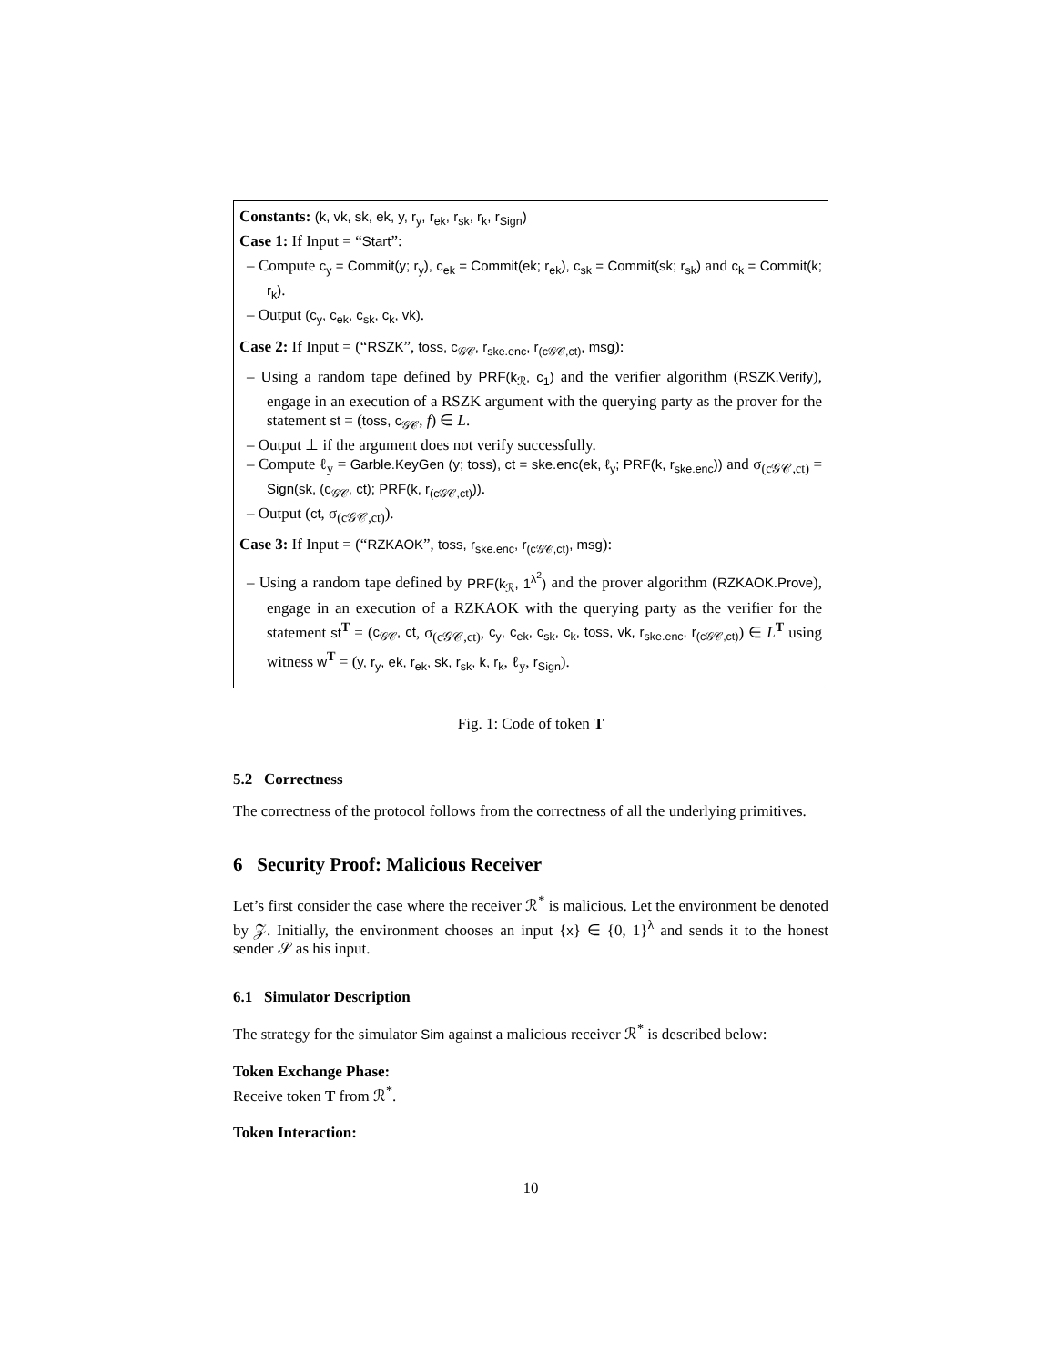Constants: (k, vk, sk, ek, y, r<sub>y</sub>, r<sub>ek</sub>, r<sub>sk</sub>, r<sub>k</sub>, r<sub>Sign</sub>)
Case 1: If Input = “Start”:
– Compute c<sub>y</sub> = Commit(y; r<sub>y</sub>), c<sub>ek</sub> = Commit(ek; r<sub>ek</sub>), c<sub>sk</sub> = Commit(sk; r<sub>sk</sub>) and c<sub>k</sub> = Commit(k; r<sub>k</sub>).
– Output (c<sub>y</sub>, c<sub>ek</sub>, c<sub>sk</sub>, c<sub>k</sub>, vk).
Case 2: If Input = (“RSZK”, toss, c<sub>𝒢𝒞</sub>, r<sub>ske.enc</sub>, r<sub>(c𝒢𝒞,ct)</sub>, msg):
– Using a random tape defined by PRF(k<sub>ℛ</sub>, c<sub>1</sub>) and the verifier algorithm (RSZK.Verify), engage in an execution of a RSZK argument with the querying party as the prover for the statement st = (toss, c<sub>𝒢𝒞</sub>, f) ∈ L.
– Output ⊥ if the argument does not verify successfully.
– Compute ℓ<sub>y</sub> = Garble.KeyGen (y; toss), ct = ske.enc(ek, ℓ<sub>y</sub>; PRF(k, r<sub>ske.enc</sub>)) and σ<sub>(c𝒢𝒞,ct)</sub> = Sign(sk, (c<sub>𝒢𝒞</sub>, ct); PRF(k, r<sub>(c𝒢𝒞,ct)</sub>)).
– Output (ct, σ<sub>(c𝒢𝒞,ct)</sub>).
Case 3: If Input = (“RZKAOK”, toss, r<sub>ske.enc</sub>, r<sub>(c𝒢𝒞,ct)</sub>, msg):
– Using a random tape defined by PRF(k<sub>ℛ</sub>, 1<sup>λ<sup>2</sup></sup>) and the prover algorithm (RZKAOK.Prove), engage in an execution of a RZKAOK with the querying party as the verifier for the statement st<sup>T</sup> = (c<sub>𝒢𝒞</sub>, ct, σ<sub>(c𝒢𝒞,ct)</sub>, c<sub>y</sub>, c<sub>ek</sub>, c<sub>sk</sub>, c<sub>k</sub>, toss, vk, r<sub>ske.enc</sub>, r<sub>(c𝒢𝒞,ct)</sub>) ∈ L<sup>T</sup> using witness w<sup>T</sup> = (y, r<sub>y</sub>, ek, r<sub>ek</sub>, sk, r<sub>sk</sub>, k, r<sub>k</sub>, ℓ<sub>y</sub>, r<sub>Sign</sub>).
Fig. 1: Code of token T
5.2 Correctness
The correctness of the protocol follows from the correctness of all the underlying primitives.
6 Security Proof: Malicious Receiver
Let’s first consider the case where the receiver ℛ<sup>*</sup> is malicious. Let the environment be denoted by 𝒵. Initially, the environment chooses an input {x} ∈ {0, 1}<sup>λ</sup> and sends it to the honest sender 𝒮 as his input.
6.1 Simulator Description
The strategy for the simulator Sim against a malicious receiver ℛ<sup>*</sup> is described below:
Token Exchange Phase:
Receive token T from ℛ<sup>*</sup>.
Token Interaction:
10